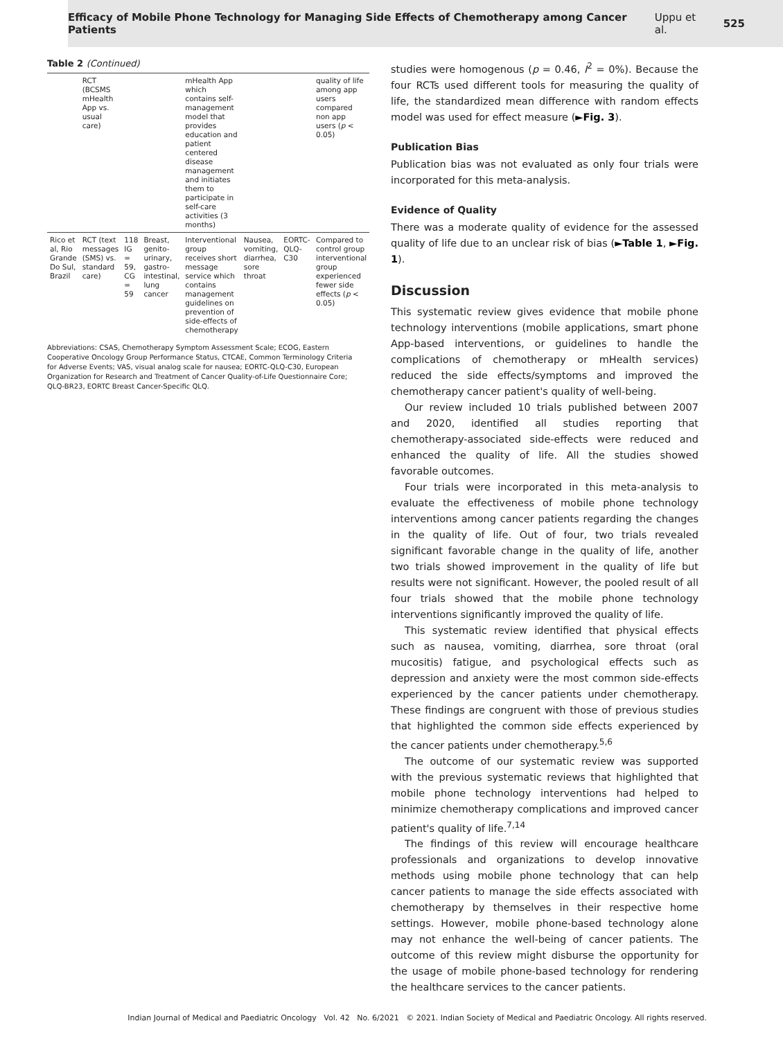Efficacy of Mobile Phone Technology for Managing Side Effects of Chemotherapy among Cancer Patients Uppu et al. 525
Table 2 (Continued)
| | RCT (BCSMS mHealth App vs. usual care) | | | mHealth App which contains self-management model that provides education and patient centered disease management and initiates them to participate in self-care activities (3 months) | | | quality of life among app users compared non app users ( p < 0.05) |
| Rico et al, Rio Grande Do Sul, Brazil | RCT (text messages (SMS) vs. standard care) | 118 IG = 59, CG = 59 | Breast, genito-urinary, gastro-intestinal, lung cancer | Interventional group receives short message service which contains management guidelines on prevention of side-effects of chemotherapy | Nausea, vomiting, diarrhea, sore throat | EORTC-QLQ-C30 | Compared to control group interventional group experienced fewer side effects ( p < 0.05) |
Abbreviations: CSAS, Chemotherapy Symptom Assessment Scale; ECOG, Eastern Cooperative Oncology Group Performance Status, CTCAE, Common Terminology Criteria for Adverse Events; VAS, visual analog scale for nausea; EORTC-QLQ-C30, European Organization for Research and Treatment of Cancer Quality-of-Life Questionnaire Core; QLQ-BR23, EORTC Breast Cancer-Specific QLQ.
studies were homogenous (p = 0.46, I<sup>2</sup> = 0%). Because the four RCTs used different tools for measuring the quality of life, the standardized mean difference with random effects model was used for effect measure (►Fig. 3).
Publication Bias
Publication bias was not evaluated as only four trials were incorporated for this meta-analysis.
Evidence of Quality
There was a moderate quality of evidence for the assessed quality of life due to an unclear risk of bias (►Table 1, ►Fig. 1).
Discussion
This systematic review gives evidence that mobile phone technology interventions (mobile applications, smart phone App-based interventions, or guidelines to handle the complications of chemotherapy or mHealth services) reduced the side effects/symptoms and improved the chemotherapy cancer patient's quality of well-being.
Our review included 10 trials published between 2007 and 2020, identified all studies reporting that chemotherapy-associated side-effects were reduced and enhanced the quality of life. All the studies showed favorable outcomes.
Four trials were incorporated in this meta-analysis to evaluate the effectiveness of mobile phone technology interventions among cancer patients regarding the changes in the quality of life. Out of four, two trials revealed significant favorable change in the quality of life, another two trials showed improvement in the quality of life but results were not significant. However, the pooled result of all four trials showed that the mobile phone technology interventions significantly improved the quality of life.
This systematic review identified that physical effects such as nausea, vomiting, diarrhea, sore throat (oral mucositis) fatigue, and psychological effects such as depression and anxiety were the most common side-effects experienced by the cancer patients under chemotherapy. These findings are congruent with those of previous studies that highlighted the common side effects experienced by the cancer patients under chemotherapy.<sup>5,6</sup>
The outcome of our systematic review was supported with the previous systematic reviews that highlighted that mobile phone technology interventions had helped to minimize chemotherapy complications and improved cancer patient's quality of life.<sup>7,14</sup>
The findings of this review will encourage healthcare professionals and organizations to develop innovative methods using mobile phone technology that can help cancer patients to manage the side effects associated with chemotherapy by themselves in their respective home settings. However, mobile phone-based technology alone may not enhance the well-being of cancer patients. The outcome of this review might disburse the opportunity for the usage of mobile phone-based technology for rendering the healthcare services to the cancer patients.
Indian Journal of Medical and Paediatric Oncology Vol. 42 No. 6/2021 © 2021. Indian Society of Medical and Paediatric Oncology. All rights reserved.